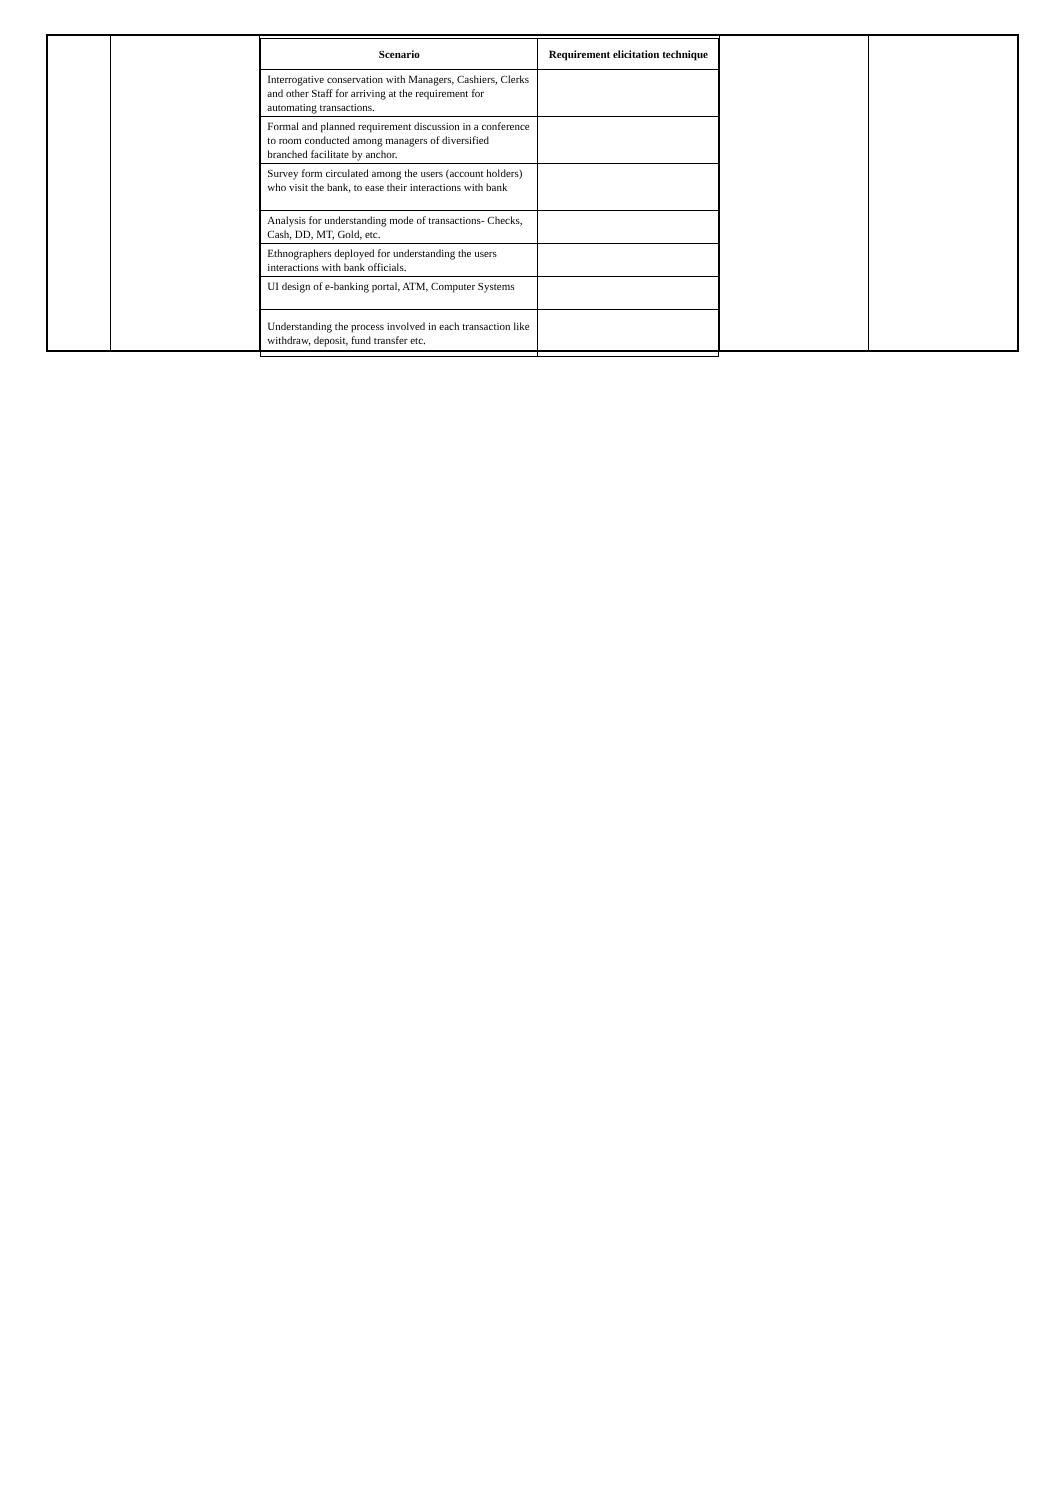| Scenario | Requirement elicitation technique |
| --- | --- |
| Interrogative conservation with Managers, Cashiers, Clerks and other Staff for arriving at the requirement for automating transactions. | |
| Formal and planned requirement discussion in a conference to room conducted among managers of diversified branched facilitate by anchor. | |
| Survey form circulated among the users (account holders) who visit the bank, to ease their interactions with bank | |
| Analysis for understanding mode of transactions- Checks, Cash, DD, MT, Gold, etc. | |
| Ethnographers deployed for understanding the users interactions with bank officials. | |
| UI design of e-banking portal, ATM, Computer Systems | |
| Understanding the process involved in each transaction like withdraw, deposit, fund transfer etc. | |